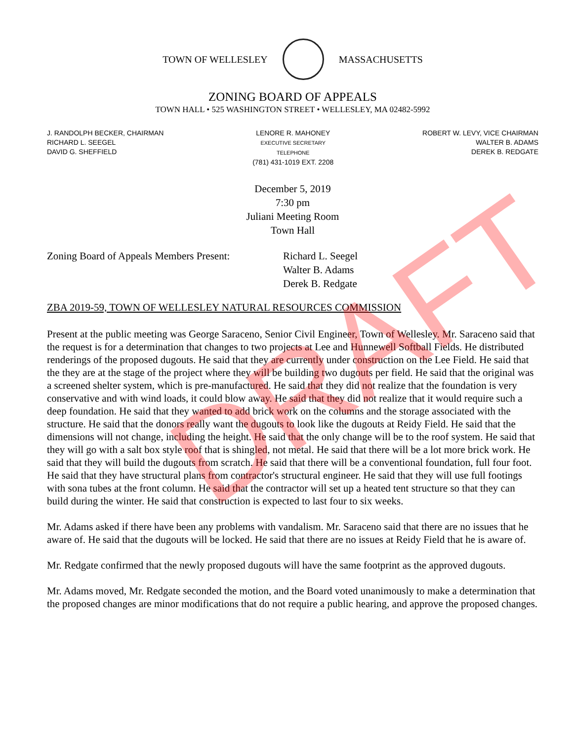TOWN OF WELLESLEY MASSACHUSETTS
ZONING BOARD OF APPEALS
TOWN HALL • 525 WASHINGTON STREET • WELLESLEY, MA 02482-5992
J. RANDOLPH BECKER, CHAIRMAN
RICHARD L. SEEGEL
DAVID G. SHEFFIELD
LENORE R. MAHONEY
EXECUTIVE SECRETARY
TELEPHONE
(781) 431-1019 EXT. 2208
ROBERT W. LEVY, VICE CHAIRMAN
WALTER B. ADAMS
DEREK B. REDGATE
December 5, 2019
7:30 pm
Juliani Meeting Room
Town Hall
Zoning Board of Appeals Members Present:
Richard L. Seegel
Walter B. Adams
Derek B. Redgate
ZBA 2019-59, TOWN OF WELLESLEY NATURAL RESOURCES COMMISSION
Present at the public meeting was George Saraceno, Senior Civil Engineer, Town of Wellesley. Mr. Saraceno said that the request is for a determination that changes to two projects at Lee and Hunnewell Softball Fields. He distributed renderings of the proposed dugouts. He said that they are currently under construction on the Lee Field. He said that the they are at the stage of the project where they will be building two dugouts per field. He said that the original was a screened shelter system, which is pre-manufactured. He said that they did not realize that the foundation is very conservative and with wind loads, it could blow away. He said that they did not realize that it would require such a deep foundation. He said that they wanted to add brick work on the columns and the storage associated with the structure. He said that the donors really want the dugouts to look like the dugouts at Reidy Field. He said that the dimensions will not change, including the height. He said that the only change will be to the roof system. He said that they will go with a salt box style roof that is shingled, not metal. He said that there will be a lot more brick work. He said that they will build the dugouts from scratch. He said that there will be a conventional foundation, full four foot. He said that they have structural plans from contractor's structural engineer. He said that they will use full footings with sona tubes at the front column. He said that the contractor will set up a heated tent structure so that they can build during the winter. He said that construction is expected to last four to six weeks.
Mr. Adams asked if there have been any problems with vandalism. Mr. Saraceno said that there are no issues that he aware of. He said that the dugouts will be locked. He said that there are no issues at Reidy Field that he is aware of.
Mr. Redgate confirmed that the newly proposed dugouts will have the same footprint as the approved dugouts.
Mr. Adams moved, Mr. Redgate seconded the motion, and the Board voted unanimously to make a determination that the proposed changes are minor modifications that do not require a public hearing, and approve the proposed changes.
DRAFT